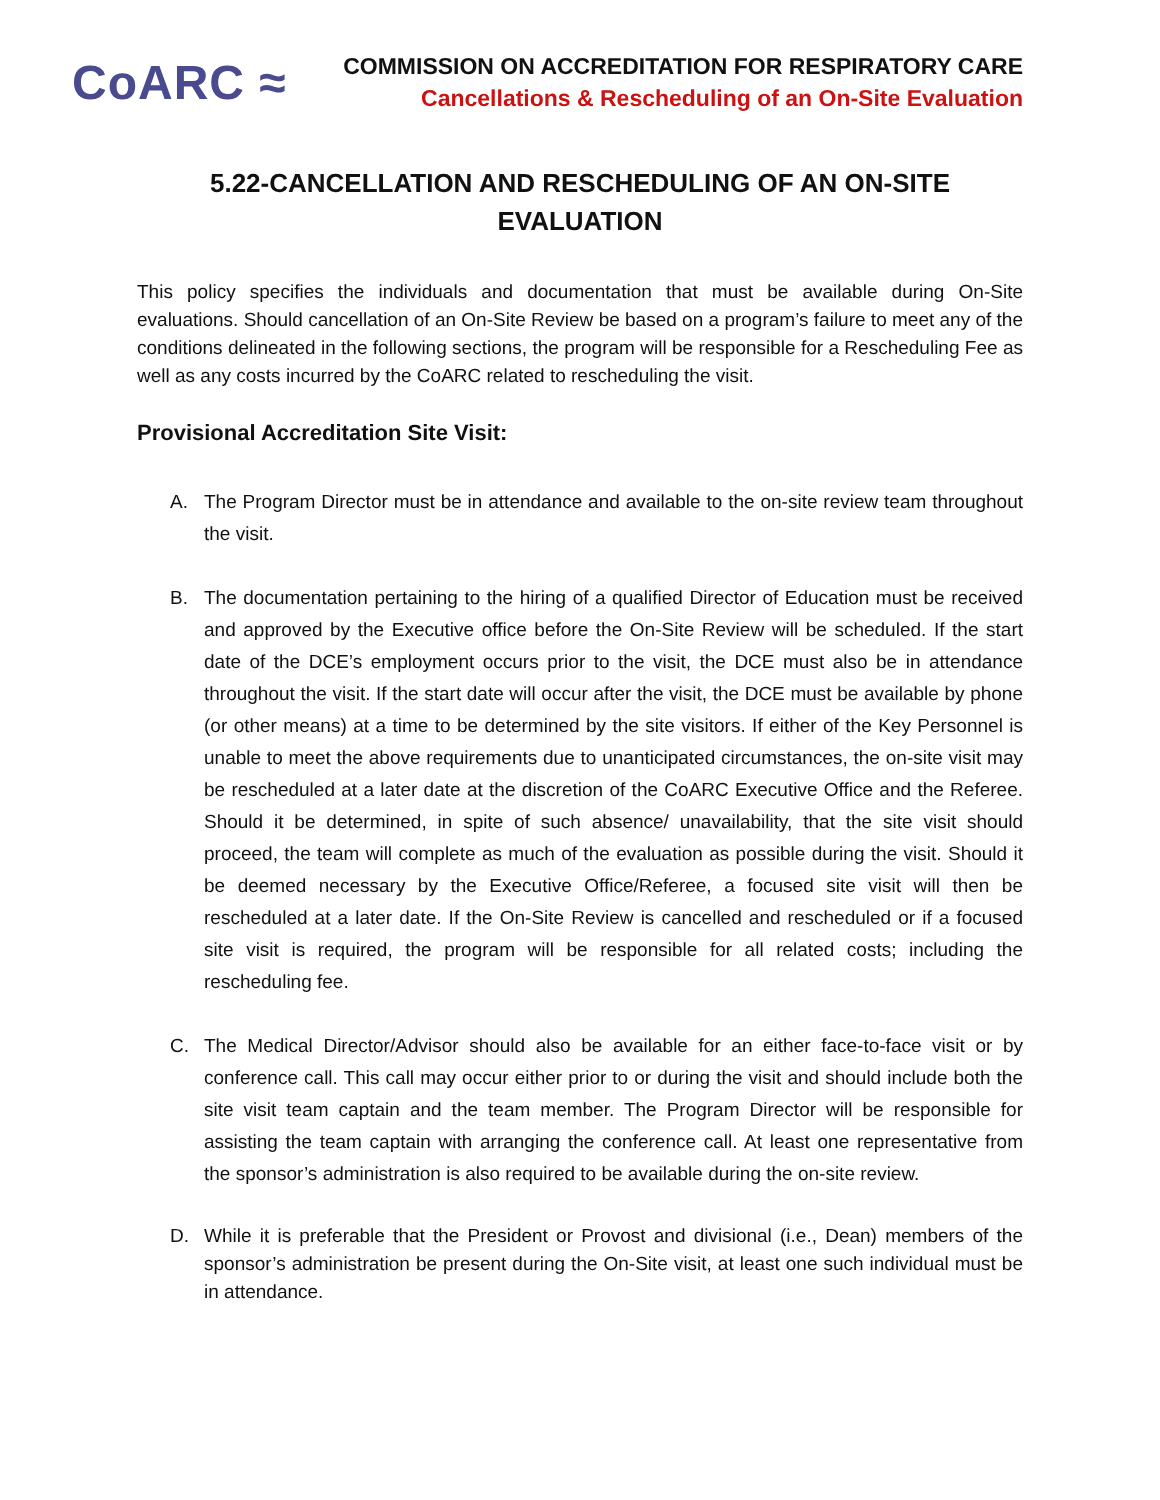CoARC ≈
COMMISSION ON ACCREDITATION FOR RESPIRATORY CARE
Cancellations & Rescheduling of an On-Site Evaluation
5.22-CANCELLATION AND RESCHEDULING OF AN ON-SITE
EVALUATION
This policy specifies the individuals and documentation that must be available during On-Site evaluations. Should cancellation of an On-Site Review be based on a program’s failure to meet any of the conditions delineated in the following sections, the program will be responsible for a Rescheduling Fee as well as any costs incurred by the CoARC related to rescheduling the visit.
Provisional Accreditation Site Visit:
A. The Program Director must be in attendance and available to the on-site review team throughout the visit.
B. The documentation pertaining to the hiring of a qualified Director of Education must be received and approved by the Executive office before the On-Site Review will be scheduled. If the start date of the DCE’s employment occurs prior to the visit, the DCE must also be in attendance throughout the visit. If the start date will occur after the visit, the DCE must be available by phone (or other means) at a time to be determined by the site visitors. If either of the Key Personnel is unable to meet the above requirements due to unanticipated circumstances, the on-site visit may be rescheduled at a later date at the discretion of the CoARC Executive Office and the Referee. Should it be determined, in spite of such absence/ unavailability, that the site visit should proceed, the team will complete as much of the evaluation as possible during the visit. Should it be deemed necessary by the Executive Office/Referee, a focused site visit will then be rescheduled at a later date. If the On-Site Review is cancelled and rescheduled or if a focused site visit is required, the program will be responsible for all related costs; including the rescheduling fee.
C. The Medical Director/Advisor should also be available for an either face-to-face visit or by conference call. This call may occur either prior to or during the visit and should include both the site visit team captain and the team member. The Program Director will be responsible for assisting the team captain with arranging the conference call. At least one representative from the sponsor’s administration is also required to be available during the on-site review.
D. While it is preferable that the President or Provost and divisional (i.e., Dean) members of the sponsor’s administration be present during the On-Site visit, at least one such individual must be in attendance.